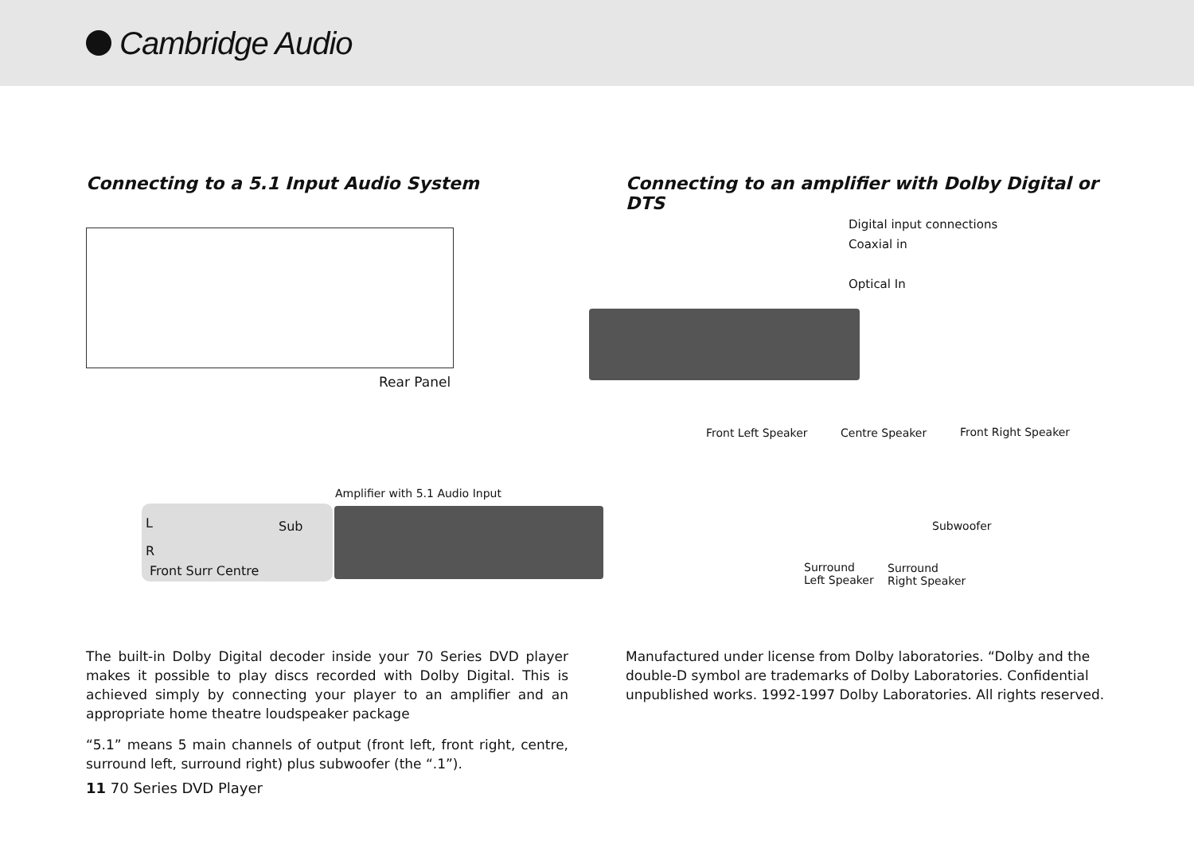Cambridge Audio
Connecting to a 5.1 Input Audio System Connecting to an amplifier with Dolby Digital or DTS
Rear Panel
Amplifier with 5.1 Audio Input
L Sub
R
Front Surr Centre
Digital input connections
Coaxial in
Optical In
Front Left Speaker Centre Speaker Front Right Speaker
Subwoofer
Surround
Left Speaker
Surround
Right Speaker
The built-in Dolby Digital decoder inside your 70 Series DVD player makes it possible to play discs recorded with Dolby Digital. This is achieved simply by connecting your player to an amplifier and an appropriate home theatre loudspeaker package
“5.1” means 5 main channels of output (front left, front right, centre, surround left, surround right) plus subwoofer (the “.1”).
Manufactured under license from Dolby laboratories. “Dolby and the double-D symbol are trademarks of Dolby Laboratories. Confidential unpublished works. 1992-1997 Dolby Laboratories. All rights reserved.
11 70 Series DVD Player